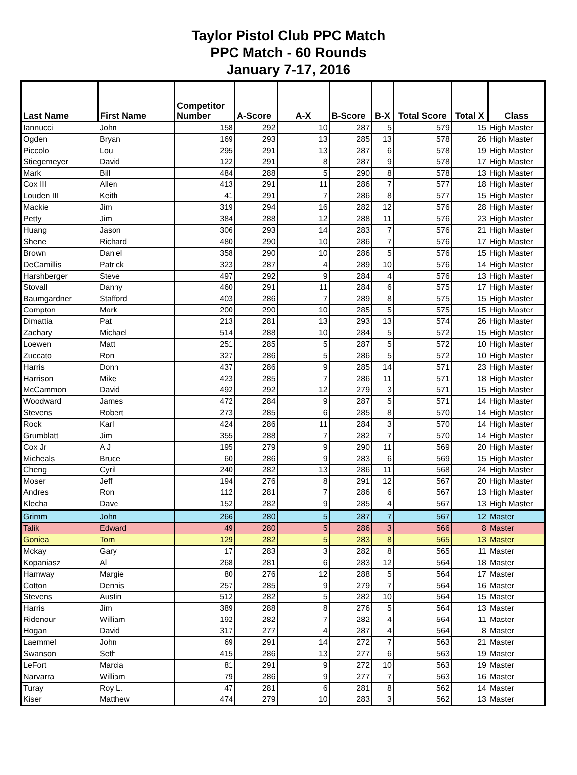Taylor Pistol Club PPC Match
PPC Match - 60 Rounds
January 7-17, 2016
| Last Name | First Name | Competitor Number | A-Score | A-X | B-Score | B-X | Total Score | Total X | Class |
| --- | --- | --- | --- | --- | --- | --- | --- | --- | --- |
| Iannucci | John | 158 | 292 | 10 | 287 | 5 | 579 | 15 | High Master |
| Ogden | Bryan | 169 | 293 | 13 | 285 | 13 | 578 | 26 | High Master |
| Piccolo | Lou | 295 | 291 | 13 | 287 | 6 | 578 | 19 | High Master |
| Stiegemeyer | David | 122 | 291 | 8 | 287 | 9 | 578 | 17 | High Master |
| Mark | Bill | 484 | 288 | 5 | 290 | 8 | 578 | 13 | High Master |
| Cox III | Allen | 413 | 291 | 11 | 286 | 7 | 577 | 18 | High Master |
| Louden III | Keith | 41 | 291 | 7 | 286 | 8 | 577 | 15 | High Master |
| Mackie | Jim | 319 | 294 | 16 | 282 | 12 | 576 | 28 | High Master |
| Petty | Jim | 384 | 288 | 12 | 288 | 11 | 576 | 23 | High Master |
| Huang | Jason | 306 | 293 | 14 | 283 | 7 | 576 | 21 | High Master |
| Shene | Richard | 480 | 290 | 10 | 286 | 7 | 576 | 17 | High Master |
| Brown | Daniel | 358 | 290 | 10 | 286 | 5 | 576 | 15 | High Master |
| DeCamillis | Patrick | 323 | 287 | 4 | 289 | 10 | 576 | 14 | High Master |
| Harshberger | Steve | 497 | 292 | 9 | 284 | 4 | 576 | 13 | High Master |
| Stovall | Danny | 460 | 291 | 11 | 284 | 6 | 575 | 17 | High Master |
| Baumgardner | Stafford | 403 | 286 | 7 | 289 | 8 | 575 | 15 | High Master |
| Compton | Mark | 200 | 290 | 10 | 285 | 5 | 575 | 15 | High Master |
| Dimattia | Pat | 213 | 281 | 13 | 293 | 13 | 574 | 26 | High Master |
| Zachary | Michael | 514 | 288 | 10 | 284 | 5 | 572 | 15 | High Master |
| Loewen | Matt | 251 | 285 | 5 | 287 | 5 | 572 | 10 | High Master |
| Zuccato | Ron | 327 | 286 | 5 | 286 | 5 | 572 | 10 | High Master |
| Harris | Donn | 437 | 286 | 9 | 285 | 14 | 571 | 23 | High Master |
| Harrison | Mike | 423 | 285 | 7 | 286 | 11 | 571 | 18 | High Master |
| McCammon | David | 492 | 292 | 12 | 279 | 3 | 571 | 15 | High Master |
| Woodward | James | 472 | 284 | 9 | 287 | 5 | 571 | 14 | High Master |
| Stevens | Robert | 273 | 285 | 6 | 285 | 8 | 570 | 14 | High Master |
| Rock | Karl | 424 | 286 | 11 | 284 | 3 | 570 | 14 | High Master |
| Grumblatt | Jim | 355 | 288 | 7 | 282 | 7 | 570 | 14 | High Master |
| Cox Jr | A J | 195 | 279 | 9 | 290 | 11 | 569 | 20 | High Master |
| Micheals | Bruce | 60 | 286 | 9 | 283 | 6 | 569 | 15 | High Master |
| Cheng | Cyril | 240 | 282 | 13 | 286 | 11 | 568 | 24 | High Master |
| Moser | Jeff | 194 | 276 | 8 | 291 | 12 | 567 | 20 | High Master |
| Andres | Ron | 112 | 281 | 7 | 286 | 6 | 567 | 13 | High Master |
| Klecha | Dave | 152 | 282 | 9 | 285 | 4 | 567 | 13 | High Master |
| Grimm | John | 266 | 280 | 5 | 287 | 7 | 567 | 12 | Master |
| Talik | Edward | 49 | 280 | 5 | 286 | 3 | 566 | 8 | Master |
| Goniea | Tom | 129 | 282 | 5 | 283 | 8 | 565 | 13 | Master |
| Mckay | Gary | 17 | 283 | 3 | 282 | 8 | 565 | 11 | Master |
| Kopaniasz | Al | 268 | 281 | 6 | 283 | 12 | 564 | 18 | Master |
| Hamway | Margie | 80 | 276 | 12 | 288 | 5 | 564 | 17 | Master |
| Cotton | Dennis | 257 | 285 | 9 | 279 | 7 | 564 | 16 | Master |
| Stevens | Austin | 512 | 282 | 5 | 282 | 10 | 564 | 15 | Master |
| Harris | Jim | 389 | 288 | 8 | 276 | 5 | 564 | 13 | Master |
| Ridenour | William | 192 | 282 | 7 | 282 | 4 | 564 | 11 | Master |
| Hogan | David | 317 | 277 | 4 | 287 | 4 | 564 | 8 | Master |
| Laemmel | John | 69 | 291 | 14 | 272 | 7 | 563 | 21 | Master |
| Swanson | Seth | 415 | 286 | 13 | 277 | 6 | 563 | 19 | Master |
| LeFort | Marcia | 81 | 291 | 9 | 272 | 10 | 563 | 19 | Master |
| Narvarra | William | 79 | 286 | 9 | 277 | 7 | 563 | 16 | Master |
| Turay | Roy L. | 47 | 281 | 6 | 281 | 8 | 562 | 14 | Master |
| Kiser | Matthew | 474 | 279 | 10 | 283 | 3 | 562 | 13 | Master |